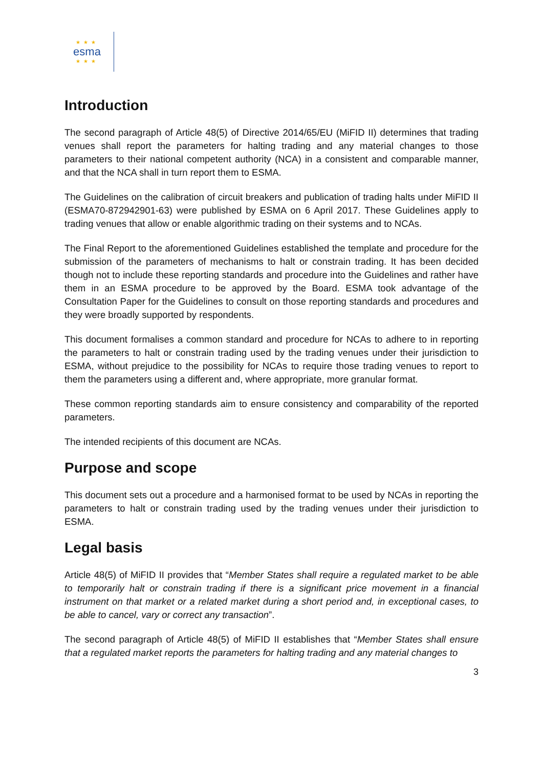★★★
esma
★★★
Introduction
The second paragraph of Article 48(5) of Directive 2014/65/EU (MiFID II) determines that trading venues shall report the parameters for halting trading and any material changes to those parameters to their national competent authority (NCA) in a consistent and comparable manner, and that the NCA shall in turn report them to ESMA.
The Guidelines on the calibration of circuit breakers and publication of trading halts under MiFID II (ESMA70-872942901-63) were published by ESMA on 6 April 2017. These Guidelines apply to trading venues that allow or enable algorithmic trading on their systems and to NCAs.
The Final Report to the aforementioned Guidelines established the template and procedure for the submission of the parameters of mechanisms to halt or constrain trading. It has been decided though not to include these reporting standards and procedure into the Guidelines and rather have them in an ESMA procedure to be approved by the Board. ESMA took advantage of the Consultation Paper for the Guidelines to consult on those reporting standards and procedures and they were broadly supported by respondents.
This document formalises a common standard and procedure for NCAs to adhere to in reporting the parameters to halt or constrain trading used by the trading venues under their jurisdiction to ESMA, without prejudice to the possibility for NCAs to require those trading venues to report to them the parameters using a different and, where appropriate, more granular format.
These common reporting standards aim to ensure consistency and comparability of the reported parameters.
The intended recipients of this document are NCAs.
Purpose and scope
This document sets out a procedure and a harmonised format to be used by NCAs in reporting the parameters to halt or constrain trading used by the trading venues under their jurisdiction to ESMA.
Legal basis
Article 48(5) of MiFID II provides that “Member States shall require a regulated market to be able to temporarily halt or constrain trading if there is a significant price movement in a financial instrument on that market or a related market during a short period and, in exceptional cases, to be able to cancel, vary or correct any transaction”.
The second paragraph of Article 48(5) of MiFID II establishes that “Member States shall ensure that a regulated market reports the parameters for halting trading and any material changes to
3